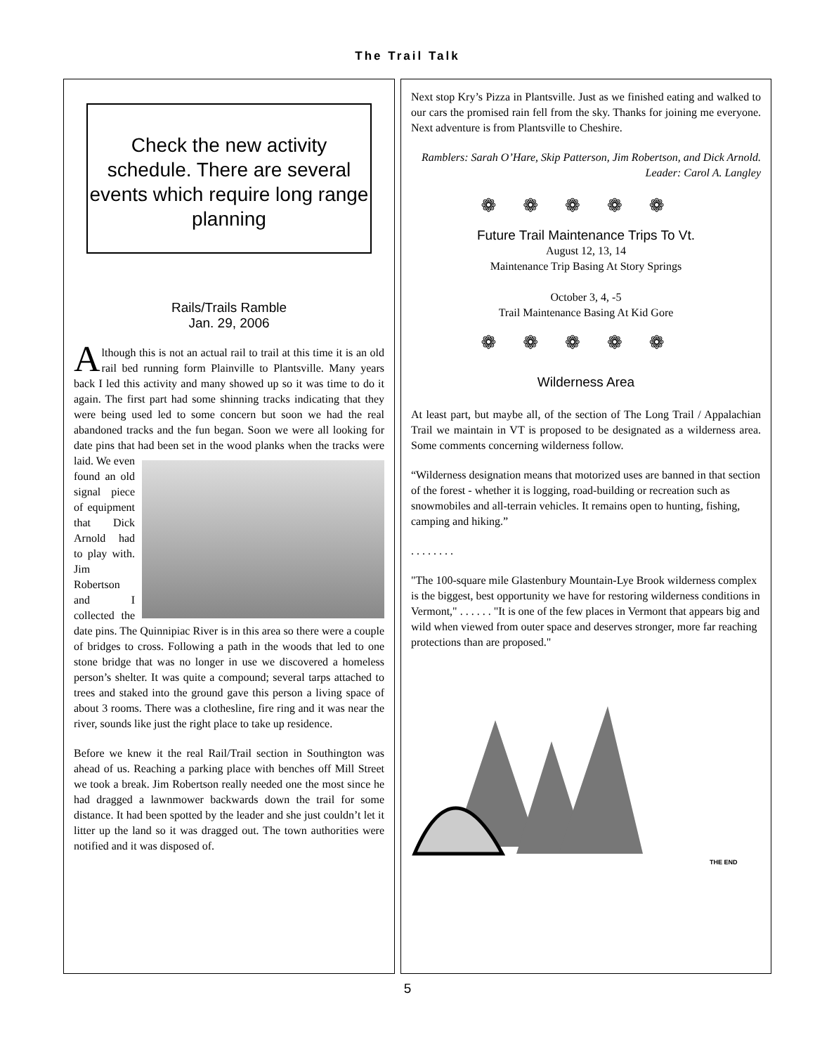The Trail Talk
Check the new activity schedule. There are several events which require long range planning
Rails/Trails Ramble
Jan. 29, 2006
Although this is not an actual rail to trail at this time it is an old rail bed running form Plainville to Plantsville. Many years back I led this activity and many showed up so it was time to do it again. The first part had some shinning tracks indicating that they were being used led to some concern but soon we had the real abandoned tracks and the fun began. Soon we were all looking for date pins that had been set in the wood planks when the tracks were laid. We even found an old signal piece of equipment that Dick Arnold had to play with. Jim Robertson and I collected the date pins. The Quinnipiac River is in this area so there were a couple of bridges to cross. Following a path in the woods that led to one stone bridge that was no longer in use we discovered a homeless person’s shelter. It was quite a compound; several tarps attached to trees and staked into the ground gave this person a living space of about 3 rooms. There was a clothesline, fire ring and it was near the river, sounds like just the right place to take up residence.
Before we knew it the real Rail/Trail section in Southington was ahead of us. Reaching a parking place with benches off Mill Street we took a break. Jim Robertson really needed one the most since he had dragged a lawnmower backwards down the trail for some distance. It had been spotted by the leader and she just couldn’t let it litter up the land so it was dragged out. The town authorities were notified and it was disposed of.
Next stop Kry’s Pizza in Plantsville. Just as we finished eating and walked to our cars the promised rain fell from the sky. Thanks for joining me everyone. Next adventure is from Plantsville to Cheshire.
Ramblers: Sarah O’Hare, Skip Patterson, Jim Robertson, and Dick Arnold.
Leader: Carol A. Langley
❁❁❁❁❁
Future Trail Maintenance Trips To Vt.
August 12, 13, 14
Maintenance Trip Basing At Story Springs
October 3, 4, -5
Trail Maintenance Basing At Kid Gore
❁❁❁❁❁
Wilderness Area
At least part, but maybe all, of the section of The Long Trail / Appalachian Trail we maintain in VT is proposed to be designated as a wilderness area. Some comments concerning wilderness follow.
“Wilderness designation means that motorized uses are banned in that section of the forest - whether it is logging, road-building or recreation such as snowmobiles and all-terrain vehicles. It remains open to hunting, fishing, camping and hiking.”
. . . . . . . .
"The 100-square mile Glastenbury Mountain-Lye Brook wilderness complex is the biggest, best opportunity we have for restoring wilderness conditions in Vermont," . . . . . . "It is one of the few places in Vermont that appears big and wild when viewed from outer space and deserves stronger, more far reaching protections than are proposed."
THE END
5